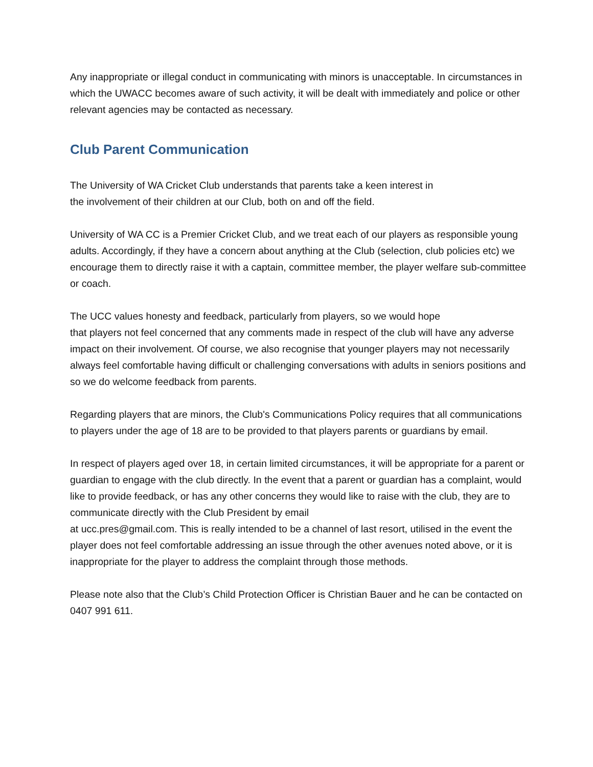Any inappropriate or illegal conduct in communicating with minors is unacceptable. In circumstances in which the UWACC becomes aware of such activity, it will be dealt with immediately and police or other relevant agencies may be contacted as necessary.
Club Parent Communication
The University of WA Cricket Club understands that parents take a keen interest in
the involvement of their children at our Club, both on and off the field.
University of WA CC is a Premier Cricket Club, and we treat each of our players as responsible young adults. Accordingly, if they have a concern about anything at the Club (selection, club policies etc) we encourage them to directly raise it with a captain, committee member, the player welfare sub-committee or coach.
The UCC values honesty and feedback, particularly from players, so we would hope
that players not feel concerned that any comments made in respect of the club will have any adverse impact on their involvement. Of course, we also recognise that younger players may not necessarily always feel comfortable having difficult or challenging conversations with adults in seniors positions and so we do welcome feedback from parents.
Regarding players that are minors, the Club's Communications Policy requires that all communications to players under the age of 18 are to be provided to that players parents or guardians by email.
In respect of players aged over 18, in certain limited circumstances, it will be appropriate for a parent or guardian to engage with the club directly. In the event that a parent or guardian has a complaint, would like to provide feedback, or has any other concerns they would like to raise with the club, they are to communicate directly with the Club President by email
at ucc.pres@gmail.com. This is really intended to be a channel of last resort, utilised in the event the player does not feel comfortable addressing an issue through the other avenues noted above, or it is inappropriate for the player to address the complaint through those methods.
Please note also that the Club’s Child Protection Officer is Christian Bauer and he can be contacted on 0407 991 611.